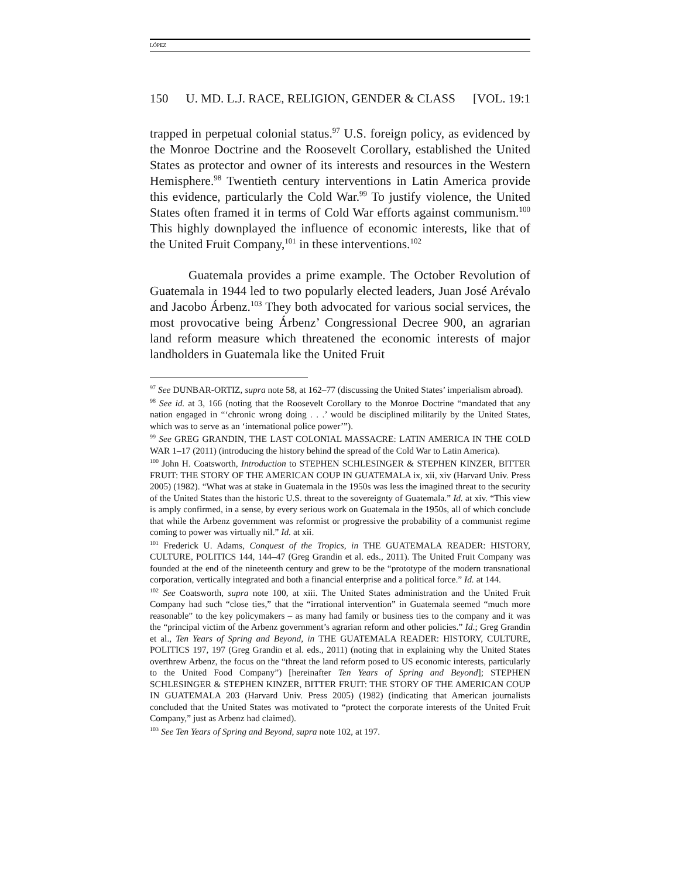LÓPEZ
150 U. MD. L.J. RACE, RELIGION, GENDER & CLASS [VOL. 19:1
trapped in perpetual colonial status.<sup>97</sup> U.S. foreign policy, as evidenced by the Monroe Doctrine and the Roosevelt Corollary, established the United States as protector and owner of its interests and resources in the Western Hemisphere.<sup>98</sup> Twentieth century interventions in Latin America provide this evidence, particularly the Cold War.<sup>99</sup> To justify violence, the United States often framed it in terms of Cold War efforts against communism.<sup>100</sup> This highly downplayed the influence of economic interests, like that of the United Fruit Company,<sup>101</sup> in these interventions.<sup>102</sup>
Guatemala provides a prime example. The October Revolution of Guatemala in 1944 led to two popularly elected leaders, Juan José Arévalo and Jacobo Árbenz.<sup>103</sup> They both advocated for various social services, the most provocative being Árbenz’ Congressional Decree 900, an agrarian land reform measure which threatened the economic interests of major landholders in Guatemala like the United Fruit
<sup>97</sup> See DUNBAR-ORTIZ, supra note 58, at 162–77 (discussing the United States’ imperialism abroad).
<sup>98</sup> See id. at 3, 166 (noting that the Roosevelt Corollary to the Monroe Doctrine “mandated that any nation engaged in “‘chronic wrong doing . . .’ would be disciplined militarily by the United States, which was to serve as an ‘international police power’”).
<sup>99</sup> See GREG GRANDIN, THE LAST COLONIAL MASSACRE: LATIN AMERICA IN THE COLD WAR 1–17 (2011) (introducing the history behind the spread of the Cold War to Latin America).
<sup>100</sup> John H. Coatsworth, Introduction to STEPHEN SCHLESINGER & STEPHEN KINZER, BITTER FRUIT: THE STORY OF THE AMERICAN COUP IN GUATEMALA ix, xii, xiv (Harvard Univ. Press 2005) (1982). “What was at stake in Guatemala in the 1950s was less the imagined threat to the security of the United States than the historic U.S. threat to the sovereignty of Guatemala.” Id. at xiv. “This view is amply confirmed, in a sense, by every serious work on Guatemala in the 1950s, all of which conclude that while the Arbenz government was reformist or progressive the probability of a communist regime coming to power was virtually nil.” Id. at xii.
<sup>101</sup> Frederick U. Adams, Conquest of the Tropics, in THE GUATEMALA READER: HISTORY, CULTURE, POLITICS 144, 144–47 (Greg Grandin et al. eds., 2011). The United Fruit Company was founded at the end of the nineteenth century and grew to be the “prototype of the modern transnational corporation, vertically integrated and both a financial enterprise and a political force.” Id. at 144.
<sup>102</sup> See Coatsworth, supra note 100, at xiii. The United States administration and the United Fruit Company had such “close ties,” that the “irrational intervention” in Guatemala seemed “much more reasonable” to the key policymakers – as many had family or business ties to the company and it was the “principal victim of the Arbenz government’s agrarian reform and other policies.” Id.; Greg Grandin et al., Ten Years of Spring and Beyond, in THE GUATEMALA READER: HISTORY, CULTURE, POLITICS 197, 197 (Greg Grandin et al. eds., 2011) (noting that in explaining why the United States overthrew Arbenz, the focus on the “threat the land reform posed to US economic interests, particularly to the United Food Company”) [hereinafter Ten Years of Spring and Beyond]; STEPHEN SCHLESINGER & STEPHEN KINZER, BITTER FRUIT: THE STORY OF THE AMERICAN COUP IN GUATEMALA 203 (Harvard Univ. Press 2005) (1982) (indicating that American journalists concluded that the United States was motivated to “protect the corporate interests of the United Fruit Company,” just as Arbenz had claimed).
<sup>103</sup> See Ten Years of Spring and Beyond, supra note 102, at 197.